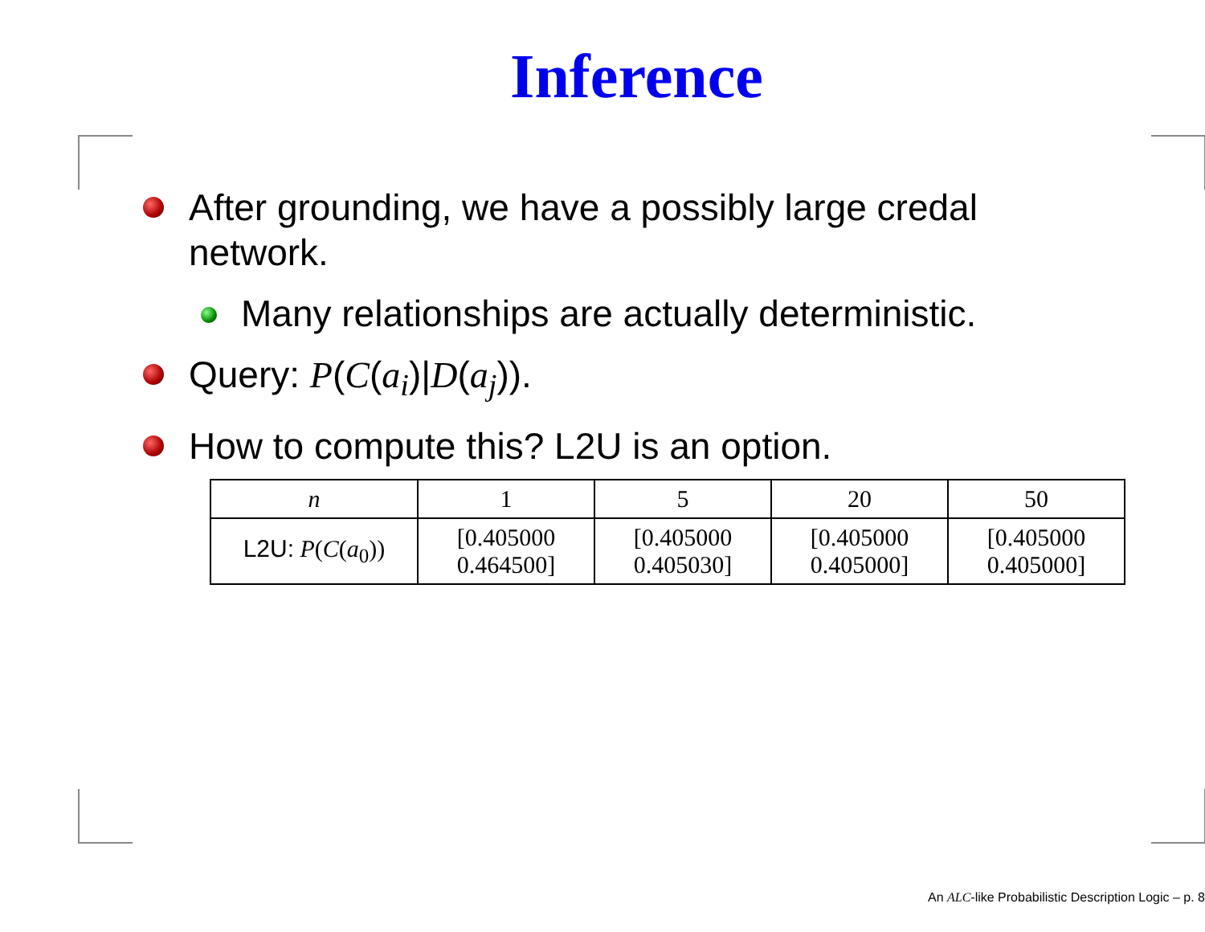Inference
After grounding, we have a possibly large credal network.
Many relationships are actually deterministic.
Query: P(C(a<sub>i</sub>)|D(a<sub>j</sub>)).
How to compute this? L2U is an option.
| n | 1 | 5 | 20 | 50 |
| L2U: P ( C ( a<sub>0</sub>)) | [0.405000 0.464500] | [0.405000 0.405030] | [0.405000 0.405000] | [0.405000 0.405000] |
An ALC-like Probabilistic Description Logic – p. 8